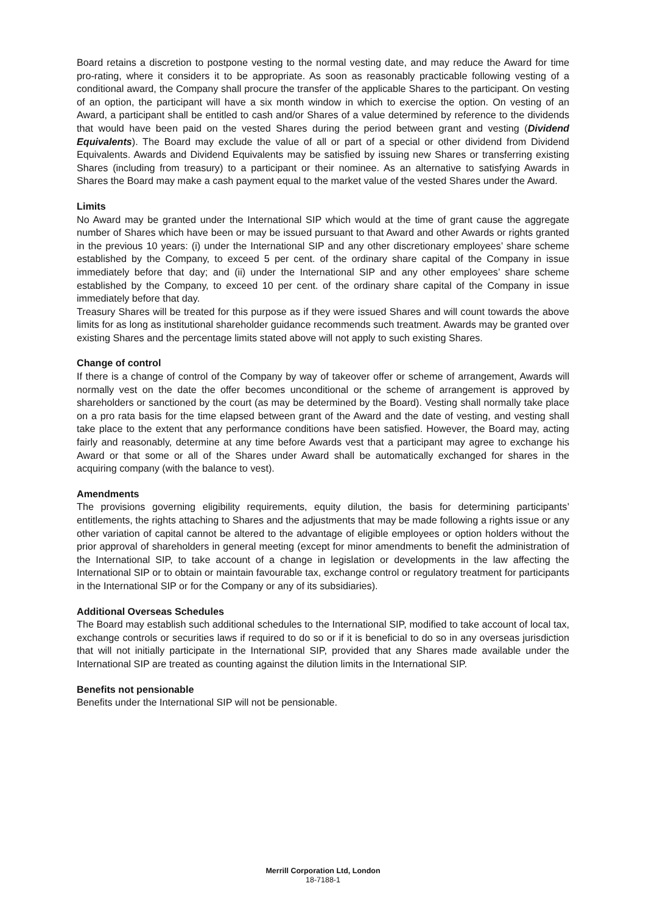Board retains a discretion to postpone vesting to the normal vesting date, and may reduce the Award for time pro-rating, where it considers it to be appropriate. As soon as reasonably practicable following vesting of a conditional award, the Company shall procure the transfer of the applicable Shares to the participant. On vesting of an option, the participant will have a six month window in which to exercise the option. On vesting of an Award, a participant shall be entitled to cash and/or Shares of a value determined by reference to the dividends that would have been paid on the vested Shares during the period between grant and vesting (Dividend Equivalents). The Board may exclude the value of all or part of a special or other dividend from Dividend Equivalents. Awards and Dividend Equivalents may be satisfied by issuing new Shares or transferring existing Shares (including from treasury) to a participant or their nominee. As an alternative to satisfying Awards in Shares the Board may make a cash payment equal to the market value of the vested Shares under the Award.
Limits
No Award may be granted under the International SIP which would at the time of grant cause the aggregate number of Shares which have been or may be issued pursuant to that Award and other Awards or rights granted in the previous 10 years: (i) under the International SIP and any other discretionary employees’ share scheme established by the Company, to exceed 5 per cent. of the ordinary share capital of the Company in issue immediately before that day; and (ii) under the International SIP and any other employees’ share scheme established by the Company, to exceed 10 per cent. of the ordinary share capital of the Company in issue immediately before that day.
Treasury Shares will be treated for this purpose as if they were issued Shares and will count towards the above limits for as long as institutional shareholder guidance recommends such treatment. Awards may be granted over existing Shares and the percentage limits stated above will not apply to such existing Shares.
Change of control
If there is a change of control of the Company by way of takeover offer or scheme of arrangement, Awards will normally vest on the date the offer becomes unconditional or the scheme of arrangement is approved by shareholders or sanctioned by the court (as may be determined by the Board). Vesting shall normally take place on a pro rata basis for the time elapsed between grant of the Award and the date of vesting, and vesting shall take place to the extent that any performance conditions have been satisfied. However, the Board may, acting fairly and reasonably, determine at any time before Awards vest that a participant may agree to exchange his Award or that some or all of the Shares under Award shall be automatically exchanged for shares in the acquiring company (with the balance to vest).
Amendments
The provisions governing eligibility requirements, equity dilution, the basis for determining participants’ entitlements, the rights attaching to Shares and the adjustments that may be made following a rights issue or any other variation of capital cannot be altered to the advantage of eligible employees or option holders without the prior approval of shareholders in general meeting (except for minor amendments to benefit the administration of the International SIP, to take account of a change in legislation or developments in the law affecting the International SIP or to obtain or maintain favourable tax, exchange control or regulatory treatment for participants in the International SIP or for the Company or any of its subsidiaries).
Additional Overseas Schedules
The Board may establish such additional schedules to the International SIP, modified to take account of local tax, exchange controls or securities laws if required to do so or if it is beneficial to do so in any overseas jurisdiction that will not initially participate in the International SIP, provided that any Shares made available under the International SIP are treated as counting against the dilution limits in the International SIP.
Benefits not pensionable
Benefits under the International SIP will not be pensionable.
Merrill Corporation Ltd, London
18-7188-1